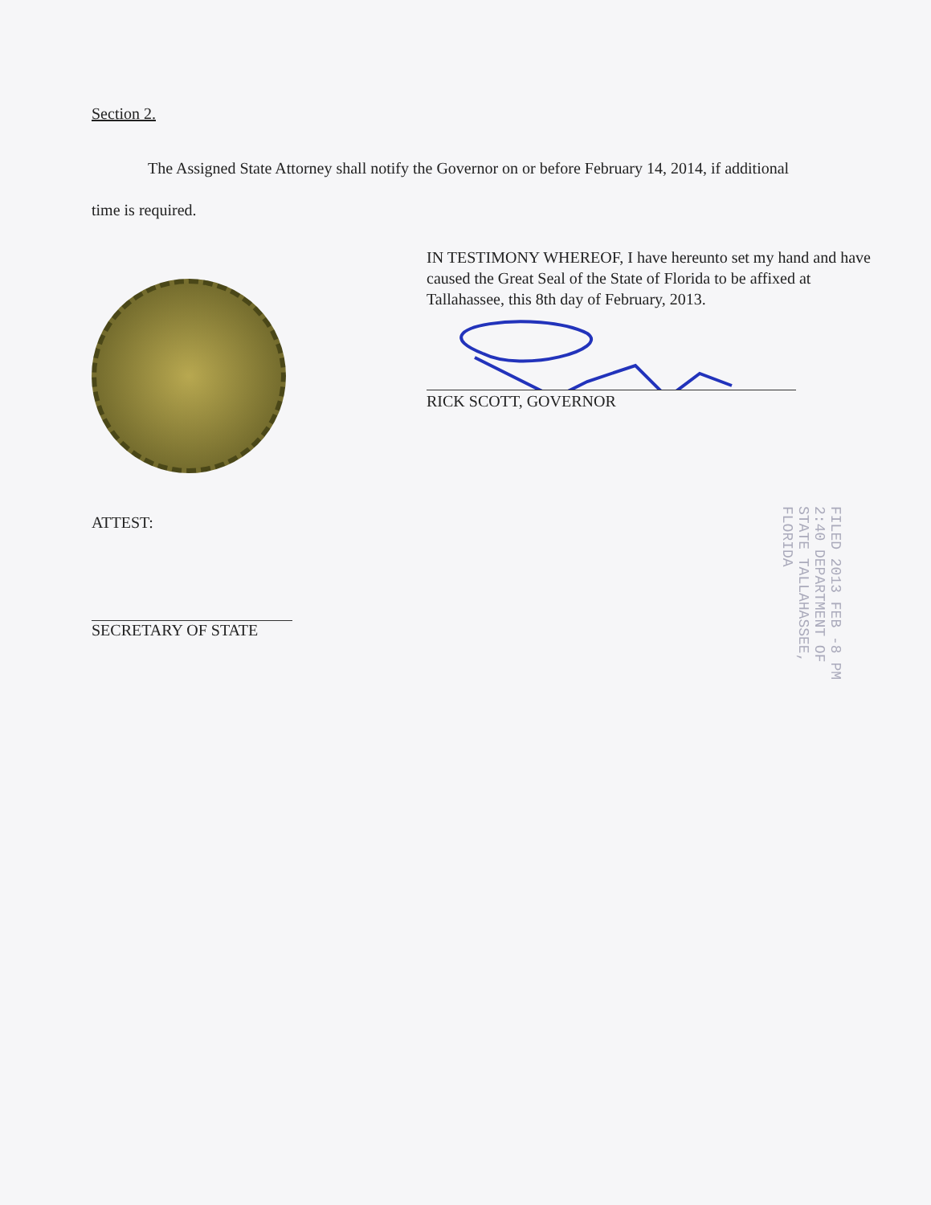Section 2.
The Assigned State Attorney shall notify the Governor on or before February 14, 2014, if additional time is required.
IN TESTIMONY WHEREOF, I have hereunto set my hand and have caused the Great Seal of the State of Florida to be affixed at Tallahassee, this 8th day of February, 2013.
RICK SCOTT, GOVERNOR
ATTEST:
SECRETARY OF STATE
FILED 2013 FEB -8 PM 2:40 DEPARTMENT OF STATE TALLAHASSEE, FLORIDA